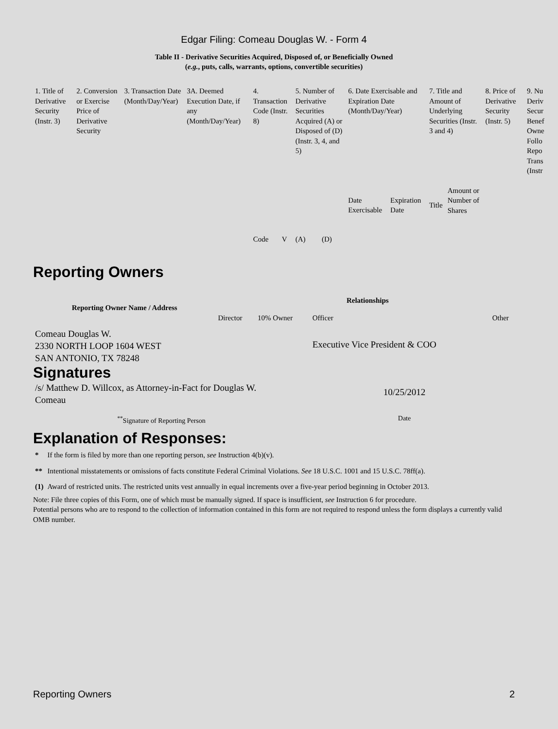Edgar Filing: Comeau Douglas W. - Form 4
Table II - Derivative Securities Acquired, Disposed of, or Beneficially Owned
(e.g., puts, calls, warrants, options, convertible securities)
| 1. Title of Derivative Security (Instr. 3) | 2. Conversion or Exercise Price of Derivative Security | 3. Transaction Date (Month/Day/Year) | 3A. Deemed Execution Date, if any (Month/Day/Year) | 4. Transaction Code (Instr. 8) | | 5. Number of Derivative Securities Acquired (A) or Disposed of (D) (Instr. 3, 4, and 5) | | 6. Date Exercisable and Expiration Date (Month/Day/Year) | | 7. Title and Amount of Underlying Securities (Instr. 3 and 4) | | 8. Price of Derivative Security (Instr. 5) | 9. Nu Deriv Secur Benef Owne Follo Repo Trans (Instr |
| | | | | Code | V | (A) | (D) | Date Exercisable | Expiration Date | Title | Amount or Number of Shares | | |
Reporting Owners
| Reporting Owner Name / Address | Relationships | | | |
| --- | --- | --- | --- | --- |
| | Director | 10% Owner | Officer | Other |
| Comeau Douglas W. 2330 NORTH LOOP 1604 WEST SAN ANTONIO, TX 78248 | | | Executive Vice President & COO | |
Signatures
| /s/ Matthew D. Willcox, as Attorney-in-Fact for Douglas W. Comeau | 10/25/2012 |
| <sup>**</sup> Signature of Reporting Person | Date |
Explanation of Responses:
| * | If the form is filed by more than one reporting person, see Instruction 4(b)(v). |
| ** | Intentional misstatements or omissions of facts constitute Federal Criminal Violations. See 18 U.S.C. 1001 and 15 U.S.C. 78ff(a). |
| (1) | Award of restricted units. The restricted units vest annually in equal increments over a five-year period beginning in October 2013. |
Note: File three copies of this Form, one of which must be manually signed. If space is insufficient, see Instruction 6 for procedure.
Potential persons who are to respond to the collection of information contained in this form are not required to respond unless the form displays a currently valid OMB number.
Reporting Owners 2